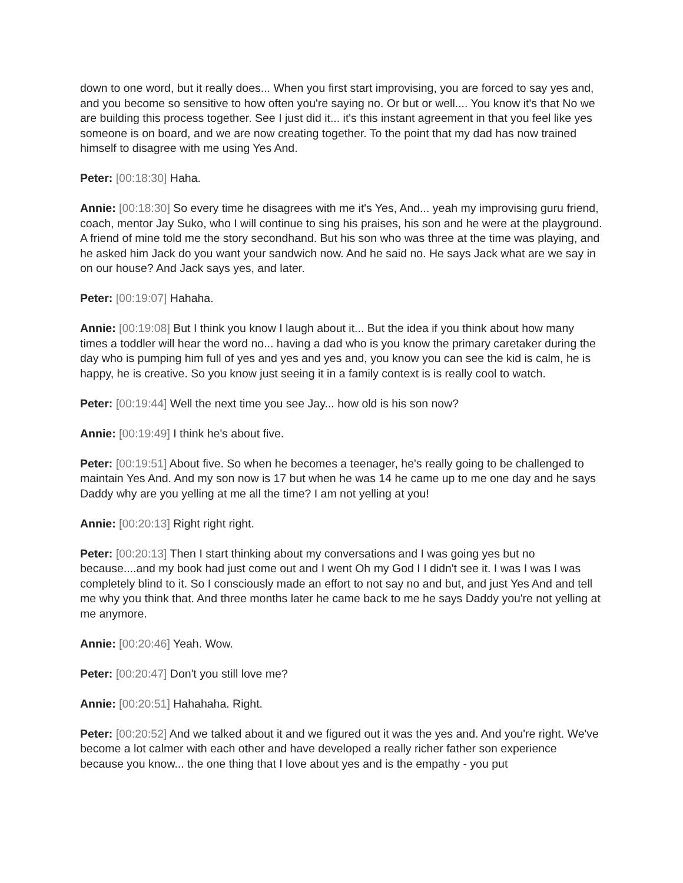down to one word, but it really does... When you first start improvising, you are forced to say yes and, and you become so sensitive to how often you're saying no. Or but or well.... You know it's that No we are building this process together. See I just did it... it's this instant agreement in that you feel like yes someone is on board, and we are now creating together. To the point that my dad has now trained himself to disagree with me using Yes And.
Peter: [00:18:30] Haha.
Annie: [00:18:30] So every time he disagrees with me it's Yes, And... yeah my improvising guru friend, coach, mentor Jay Suko, who I will continue to sing his praises, his son and he were at the playground. A friend of mine told me the story secondhand. But his son who was three at the time was playing, and he asked him Jack do you want your sandwich now. And he said no. He says Jack what are we say in on our house? And Jack says yes, and later.
Peter: [00:19:07] Hahaha.
Annie: [00:19:08] But I think you know I laugh about it... But the idea if you think about how many times a toddler will hear the word no... having a dad who is you know the primary caretaker during the day who is pumping him full of yes and yes and yes and, you know you can see the kid is calm, he is happy, he is creative. So you know just seeing it in a family context is is really cool to watch.
Peter: [00:19:44] Well the next time you see Jay... how old is his son now?
Annie: [00:19:49] I think he's about five.
Peter: [00:19:51] About five. So when he becomes a teenager, he's really going to be challenged to maintain Yes And. And my son now is 17 but when he was 14 he came up to me one day and he says Daddy why are you yelling at me all the time? I am not yelling at you!
Annie: [00:20:13] Right right right.
Peter: [00:20:13] Then I start thinking about my conversations and I was going yes but no because....and my book had just come out and I went Oh my God I I didn't see it. I was I was I was completely blind to it. So I consciously made an effort to not say no and but, and just Yes And and tell me why you think that. And three months later he came back to me he says Daddy you're not yelling at me anymore.
Annie: [00:20:46] Yeah. Wow.
Peter: [00:20:47] Don't you still love me?
Annie: [00:20:51] Hahahaha. Right.
Peter: [00:20:52] And we talked about it and we figured out it was the yes and. And you're right. We've become a lot calmer with each other and have developed a really richer father son experience because you know... the one thing that I love about yes and is the empathy - you put